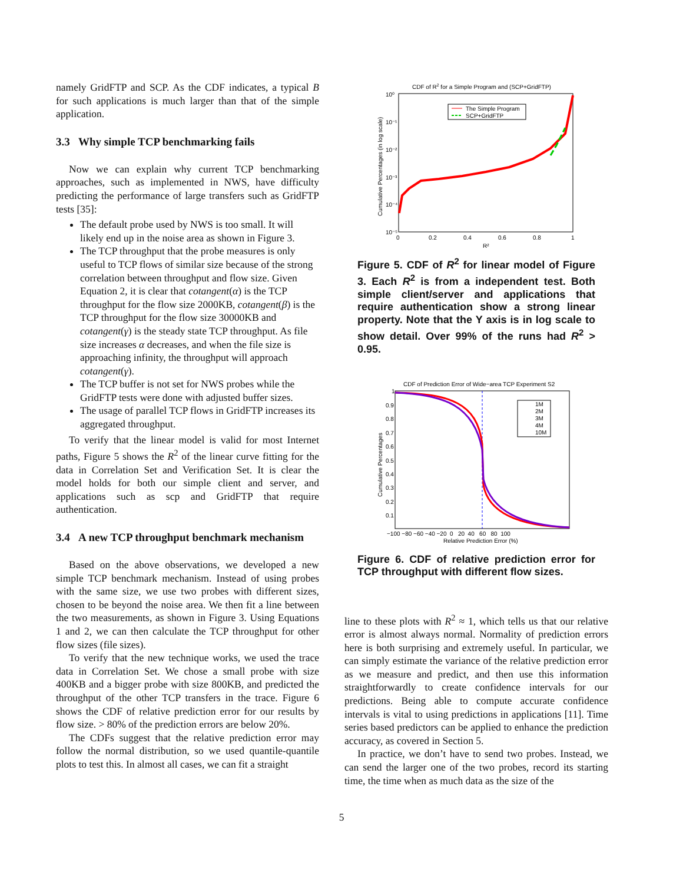namely GridFTP and SCP. As the CDF indicates, a typical B for such applications is much larger than that of the simple application.
3.3 Why simple TCP benchmarking fails
Now we can explain why current TCP benchmarking approaches, such as implemented in NWS, have difficulty predicting the performance of large transfers such as GridFTP tests [35]:
The default probe used by NWS is too small. It will likely end up in the noise area as shown in Figure 3.
The TCP throughput that the probe measures is only useful to TCP flows of similar size because of the strong correlation between throughput and flow size. Given Equation 2, it is clear that cotangent(α) is the TCP throughput for the flow size 2000KB, cotangent(β) is the TCP throughput for the flow size 30000KB and cotangent(γ) is the steady state TCP throughput. As file size increases α decreases, and when the file size is approaching infinity, the throughput will approach cotangent(γ).
The TCP buffer is not set for NWS probes while the GridFTP tests were done with adjusted buffer sizes.
The usage of parallel TCP flows in GridFTP increases its aggregated throughput.
To verify that the linear model is valid for most Internet paths, Figure 5 shows the R<sup>2</sup> of the linear curve fitting for the data in Correlation Set and Verification Set. It is clear the model holds for both our simple client and server, and applications such as scp and GridFTP that require authentication.
3.4 A new TCP throughput benchmark mechanism
Based on the above observations, we developed a new simple TCP benchmark mechanism. Instead of using probes with the same size, we use two probes with different sizes, chosen to be beyond the noise area. We then fit a line between the two measurements, as shown in Figure 3. Using Equations 1 and 2, we can then calculate the TCP throughput for other flow sizes (file sizes).
To verify that the new technique works, we used the trace data in Correlation Set. We chose a small probe with size 400KB and a bigger probe with size 800KB, and predicted the throughput of the other TCP transfers in the trace. Figure 6 shows the CDF of relative prediction error for our results by flow size. > 80% of the prediction errors are below 20%.
The CDFs suggest that the relative prediction error may follow the normal distribution, so we used quantile-quantile plots to test this. In almost all cases, we can fit a straight
CDF of R2 for a Simple Program and (SCP+GridFTP)
10⁰
10⁻¹
10⁻²
10⁻³
10⁻⁴
10⁻⁵
0
0.2
0.4
0.6
0.8
1
R²
Cumulative Percentages (in log scale)
The Simple Program
SCP+GridFTP
Figure 5. CDF of R<sup>2</sup> for linear model of Figure 3. Each R<sup>2</sup> is from a independent test. Both simple client/server and applications that require authentication show a strong linear property. Note that the Y axis is in log scale to show detail. Over 99% of the runs had R<sup>2</sup> > 0.95.
CDF of Prediction Error of Wide−area TCP Experiment S2
1
0.9
0.8
0.7
0.6
0.5
0.4
0.3
0.2
0.1
−100 −80 −60 −40 −20 0 20 40 60 80 100
Relative Prediction Error (%)
Cumulative Percentages
1M
2M
3M
4M
10M
Figure 6. CDF of relative prediction error for TCP throughput with different flow sizes.
line to these plots with R<sup>2</sup> ≈ 1, which tells us that our relative error is almost always normal. Normality of prediction errors here is both surprising and extremely useful. In particular, we can simply estimate the variance of the relative prediction error as we measure and predict, and then use this information straightforwardly to create confidence intervals for our predictions. Being able to compute accurate confidence intervals is vital to using predictions in applications [11]. Time series based predictors can be applied to enhance the prediction accuracy, as covered in Section 5.
In practice, we don’t have to send two probes. Instead, we can send the larger one of the two probes, record its starting time, the time when as much data as the size of the
5